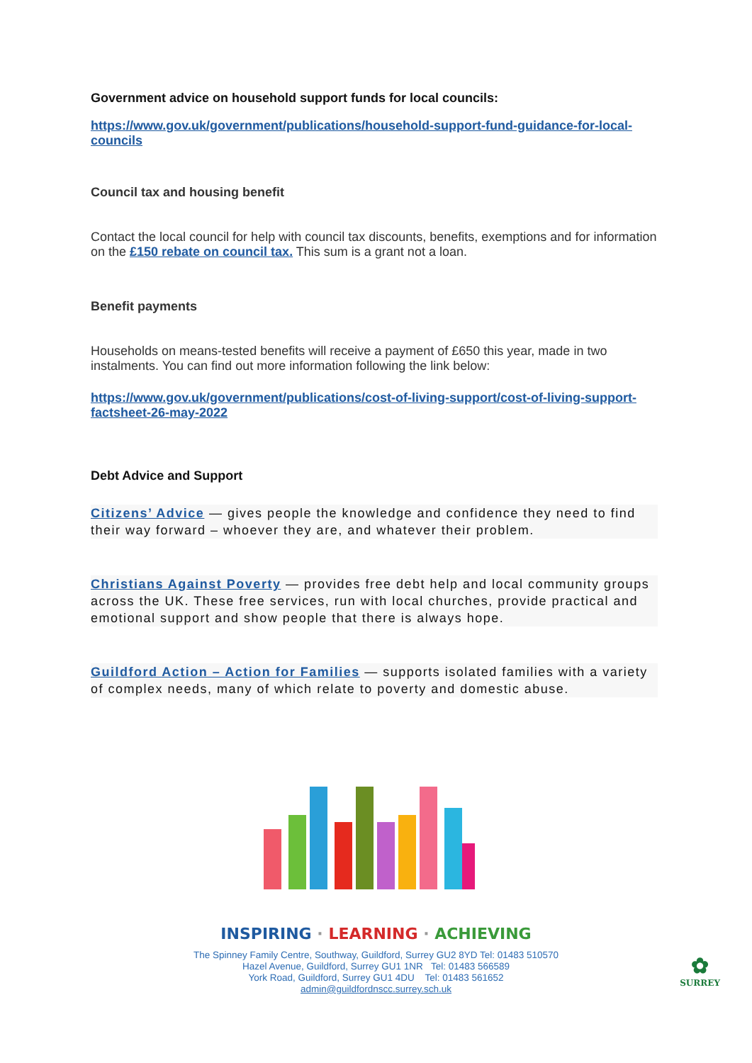Government advice on household support funds for local councils:
https://www.gov.uk/government/publications/household-support-fund-guidance-for-local-councils
Council tax and housing benefit
Contact the local council for help with council tax discounts, benefits, exemptions and for information on the £150 rebate on council tax. This sum is a grant not a loan.
Benefit payments
Households on means-tested benefits will receive a payment of £650 this year, made in two instalments. You can find out more information following the link below:
https://www.gov.uk/government/publications/cost-of-living-support/cost-of-living-support-factsheet-26-may-2022
Debt Advice and Support
Citizens’ Advice — gives people the knowledge and confidence they need to find their way forward – whoever they are, and whatever their problem.
Christians Against Poverty — provides free debt help and local community groups across the UK. These free services, run with local churches, provide practical and emotional support and show people that there is always hope.
Guildford Action – Action for Families — supports isolated families with a variety of complex needs, many of which relate to poverty and domestic abuse.
INSPIRING · LEARNING · ACHIEVING
The Spinney Family Centre, Southway, Guildford, Surrey GU2 8YD Tel: 01483 510570
Hazel Avenue, Guildford, Surrey GU1 1NR Tel: 01483 566589
York Road, Guildford, Surrey GU1 4DU Tel: 01483 561652
admin@guildfordnscc.surrey.sch.uk
✿
SURREY